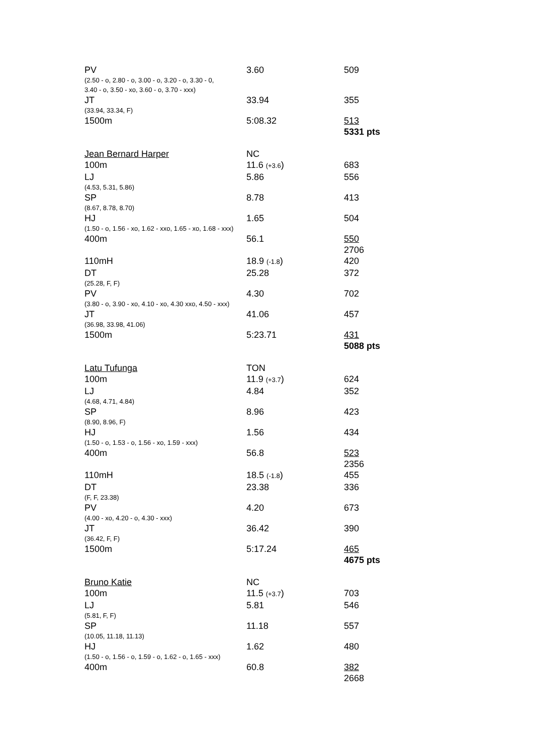| PV | 3.60 | 509 |
| (2.50 - o, 2.80 - o, 3.00 - o, 3.20 - o, 3.30 - 0, 3.40 - o, 3.50 - xo, 3.60 - o, 3.70 - xxx) | | |
| JT | 33.94 | 355 |
| (33.94, 33.34, F) | | |
| 1500m | 5:08.32 | 513 |
| | | 5331 pts |
| Jean Bernard Harper | NC | |
| 100m | 11.6 (+3.6 ) | 683 |
| LJ | 5.86 | 556 |
| (4.53, 5.31, 5.86) | | |
| SP | 8.78 | 413 |
| (8.67, 8.78, 8.70) | | |
| HJ | 1.65 | 504 |
| (1.50 - o, 1.56 - xo, 1.62 - xxo, 1.65 - xo, 1.68 - xxx) | | |
| 400m | 56.1 | 550 |
| | | 2706 |
| 110mH | 18.9 (-1.8 ) | 420 |
| DT | 25.28 | 372 |
| (25.28, F, F) | | |
| PV | 4.30 | 702 |
| (3.80 - o, 3.90 - xo, 4.10 - xo, 4.30 xxo, 4.50 - xxx) | | |
| JT | 41.06 | 457 |
| (36.98, 33.98, 41.06) | | |
| 1500m | 5:23.71 | 431 |
| | | 5088 pts |
| Latu Tufunga | TON | |
| 100m | 11.9 (+3.7 ) | 624 |
| LJ | 4.84 | 352 |
| (4.68, 4.71, 4.84) | | |
| SP | 8.96 | 423 |
| (8.90, 8.96, F) | | |
| HJ | 1.56 | 434 |
| (1.50 - o, 1.53 - o, 1.56 - xo, 1.59 - xxx) | | |
| 400m | 56.8 | 523 |
| | | 2356 |
| 110mH | 18.5 (-1.8 ) | 455 |
| DT | 23.38 | 336 |
| (F, F, 23.38) | | |
| PV | 4.20 | 673 |
| (4.00 - xo, 4.20 - o, 4.30 - xxx) | | |
| JT | 36.42 | 390 |
| (36.42, F, F) | | |
| 1500m | 5:17.24 | 465 |
| | | 4675 pts |
| Bruno Katie | NC | |
| 100m | 11.5 (+3.7 ) | 703 |
| LJ | 5.81 | 546 |
| (5.81, F, F) | | |
| SP | 11.18 | 557 |
| (10.05, 11.18, 11.13) | | |
| HJ | 1.62 | 480 |
| (1.50 - o, 1.56 - o, 1.59 - o, 1.62 - o, 1.65 - xxx) | | |
| 400m | 60.8 | 382 |
| | | 2668 |